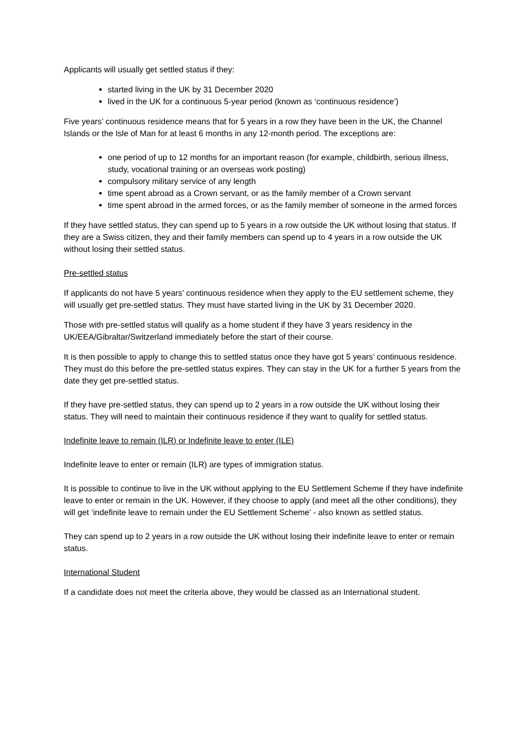Applicants will usually get settled status if they:
started living in the UK by 31 December 2020
lived in the UK for a continuous 5-year period (known as ‘continuous residence’)
Five years’ continuous residence means that for 5 years in a row they have been in the UK, the Channel Islands or the Isle of Man for at least 6 months in any 12-month period. The exceptions are:
one period of up to 12 months for an important reason (for example, childbirth, serious illness, study, vocational training or an overseas work posting)
compulsory military service of any length
time spent abroad as a Crown servant, or as the family member of a Crown servant
time spent abroad in the armed forces, or as the family member of someone in the armed forces
If they have settled status, they can spend up to 5 years in a row outside the UK without losing that status. If they are a Swiss citizen, they and their family members can spend up to 4 years in a row outside the UK without losing their settled status.
Pre-settled status
If applicants do not have 5 years’ continuous residence when they apply to the EU settlement scheme, they will usually get pre-settled status. They must have started living in the UK by 31 December 2020.
Those with pre-settled status will qualify as a home student if they have 3 years residency in the UK/EEA/Gibraltar/Switzerland immediately before the start of their course.
It is then possible to apply to change this to settled status once they have got 5 years’ continuous residence. They must do this before the pre-settled status expires. They can stay in the UK for a further 5 years from the date they get pre-settled status.
If they have pre-settled status, they can spend up to 2 years in a row outside the UK without losing their status. They will need to maintain their continuous residence if they want to qualify for settled status.
Indefinite leave to remain (ILR) or Indefinite leave to enter (ILE)
Indefinite leave to enter or remain (ILR) are types of immigration status.
It is possible to continue to live in the UK without applying to the EU Settlement Scheme if they have indefinite leave to enter or remain in the UK. However, if they choose to apply (and meet all the other conditions), they will get ‘indefinite leave to remain under the EU Settlement Scheme’ - also known as settled status.
They can spend up to 2 years in a row outside the UK without losing their indefinite leave to enter or remain status.
International Student
If a candidate does not meet the criteria above, they would be classed as an International student.